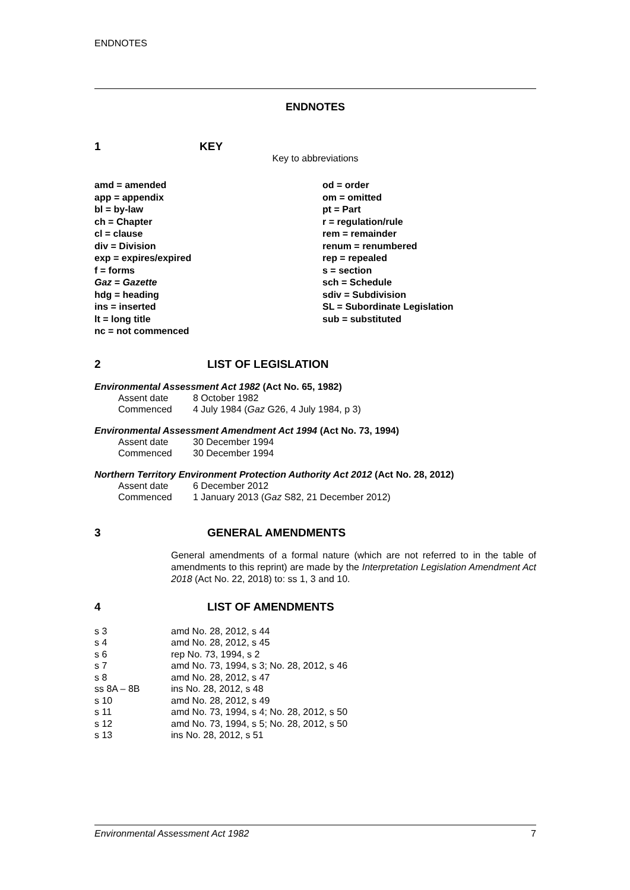ENDNOTES
ENDNOTES
1 KEY
Key to abbreviations
| amd = amended | od = order |
| app = appendix | om = omitted |
| bl = by-law | pt = Part |
| ch = Chapter | r = regulation/rule |
| cl = clause | rem = remainder |
| div = Division | renum = renumbered |
| exp = expires/expired | rep = repealed |
| f = forms | s = section |
| Gaz = Gazette | sch = Schedule |
| hdg = heading | sdiv = Subdivision |
| ins = inserted | SL = Subordinate Legislation |
| lt = long title | sub = substituted |
| nc = not commenced | |
2 LIST OF LEGISLATION
Environmental Assessment Act 1982 (Act No. 65, 1982)
| Assent date | 8 October 1982 |
| Commenced | 4 July 1984 ( Gaz G26, 4 July 1984, p 3) |
Environmental Assessment Amendment Act 1994 (Act No. 73, 1994)
| Assent date | 30 December 1994 |
| Commenced | 30 December 1994 |
Northern Territory Environment Protection Authority Act 2012 (Act No. 28, 2012)
| Assent date | 6 December 2012 |
| Commenced | 1 January 2013 ( Gaz S82, 21 December 2012) |
3 GENERAL AMENDMENTS
General amendments of a formal nature (which are not referred to in the table of amendments to this reprint) are made by the Interpretation Legislation Amendment Act 2018 (Act No. 22, 2018) to: ss 1, 3 and 10.
4 LIST OF AMENDMENTS
| s 3 | amd No. 28, 2012, s 44 |
| s 4 | amd No. 28, 2012, s 45 |
| s 6 | rep No. 73, 1994, s 2 |
| s 7 | amd No. 73, 1994, s 3; No. 28, 2012, s 46 |
| s 8 | amd No. 28, 2012, s 47 |
| ss 8A – 8B | ins No. 28, 2012, s 48 |
| s 10 | amd No. 28, 2012, s 49 |
| s 11 | amd No. 73, 1994, s 4; No. 28, 2012, s 50 |
| s 12 | amd No. 73, 1994, s 5; No. 28, 2012, s 50 |
| s 13 | ins No. 28, 2012, s 51 |
Environmental Assessment Act 1982 7